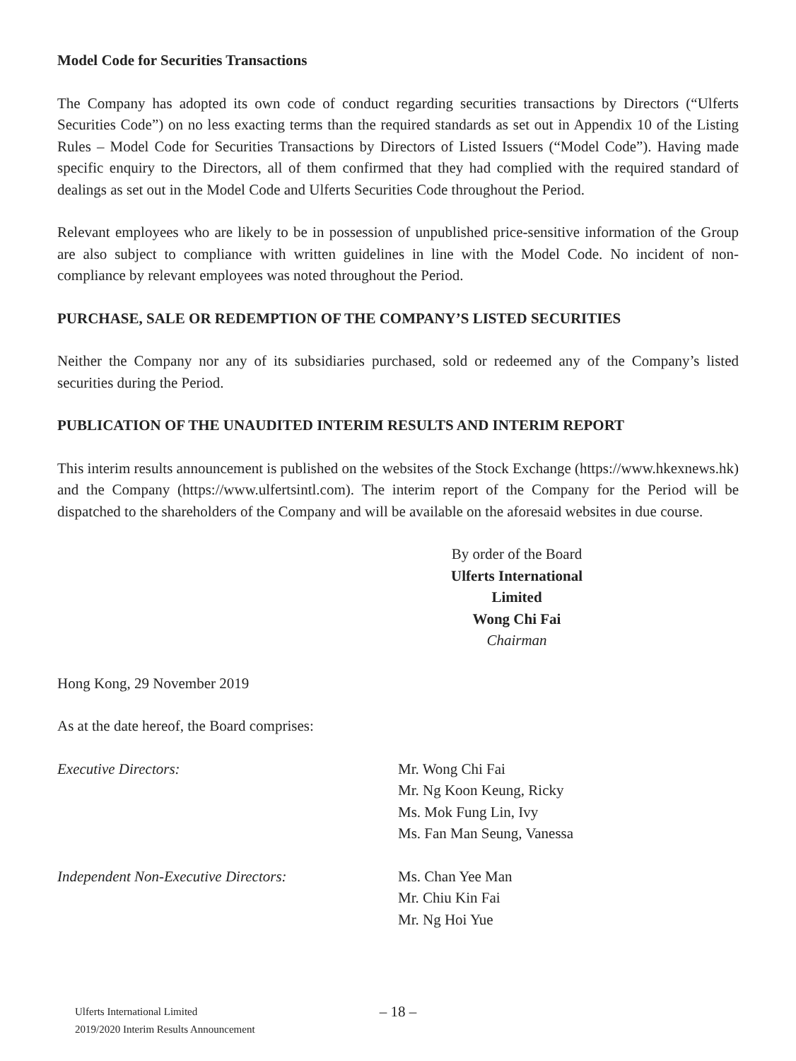Model Code for Securities Transactions
The Company has adopted its own code of conduct regarding securities transactions by Directors (“Ulferts Securities Code”) on no less exacting terms than the required standards as set out in Appendix 10 of the Listing Rules – Model Code for Securities Transactions by Directors of Listed Issuers (“Model Code”). Having made specific enquiry to the Directors, all of them confirmed that they had complied with the required standard of dealings as set out in the Model Code and Ulferts Securities Code throughout the Period.
Relevant employees who are likely to be in possession of unpublished price-sensitive information of the Group are also subject to compliance with written guidelines in line with the Model Code. No incident of non-compliance by relevant employees was noted throughout the Period.
PURCHASE, SALE OR REDEMPTION OF THE COMPANY’S LISTED SECURITIES
Neither the Company nor any of its subsidiaries purchased, sold or redeemed any of the Company’s listed securities during the Period.
PUBLICATION OF THE UNAUDITED INTERIM RESULTS AND INTERIM REPORT
This interim results announcement is published on the websites of the Stock Exchange (https://www.hkexnews.hk) and the Company (https://www.ulfertsintl.com). The interim report of the Company for the Period will be dispatched to the shareholders of the Company and will be available on the aforesaid websites in due course.
By order of the Board
Ulferts International Limited
Wong Chi Fai
Chairman
Hong Kong, 29 November 2019
As at the date hereof, the Board comprises:
Executive Directors: Mr. Wong Chi Fai
Mr. Ng Koon Keung, Ricky
Ms. Mok Fung Lin, Ivy
Ms. Fan Man Seung, Vanessa
Independent Non-Executive Directors: Ms. Chan Yee Man
Mr. Chiu Kin Fai
Mr. Ng Hoi Yue
– 18 –
Ulferts International Limited
2019/2020 Interim Results Announcement